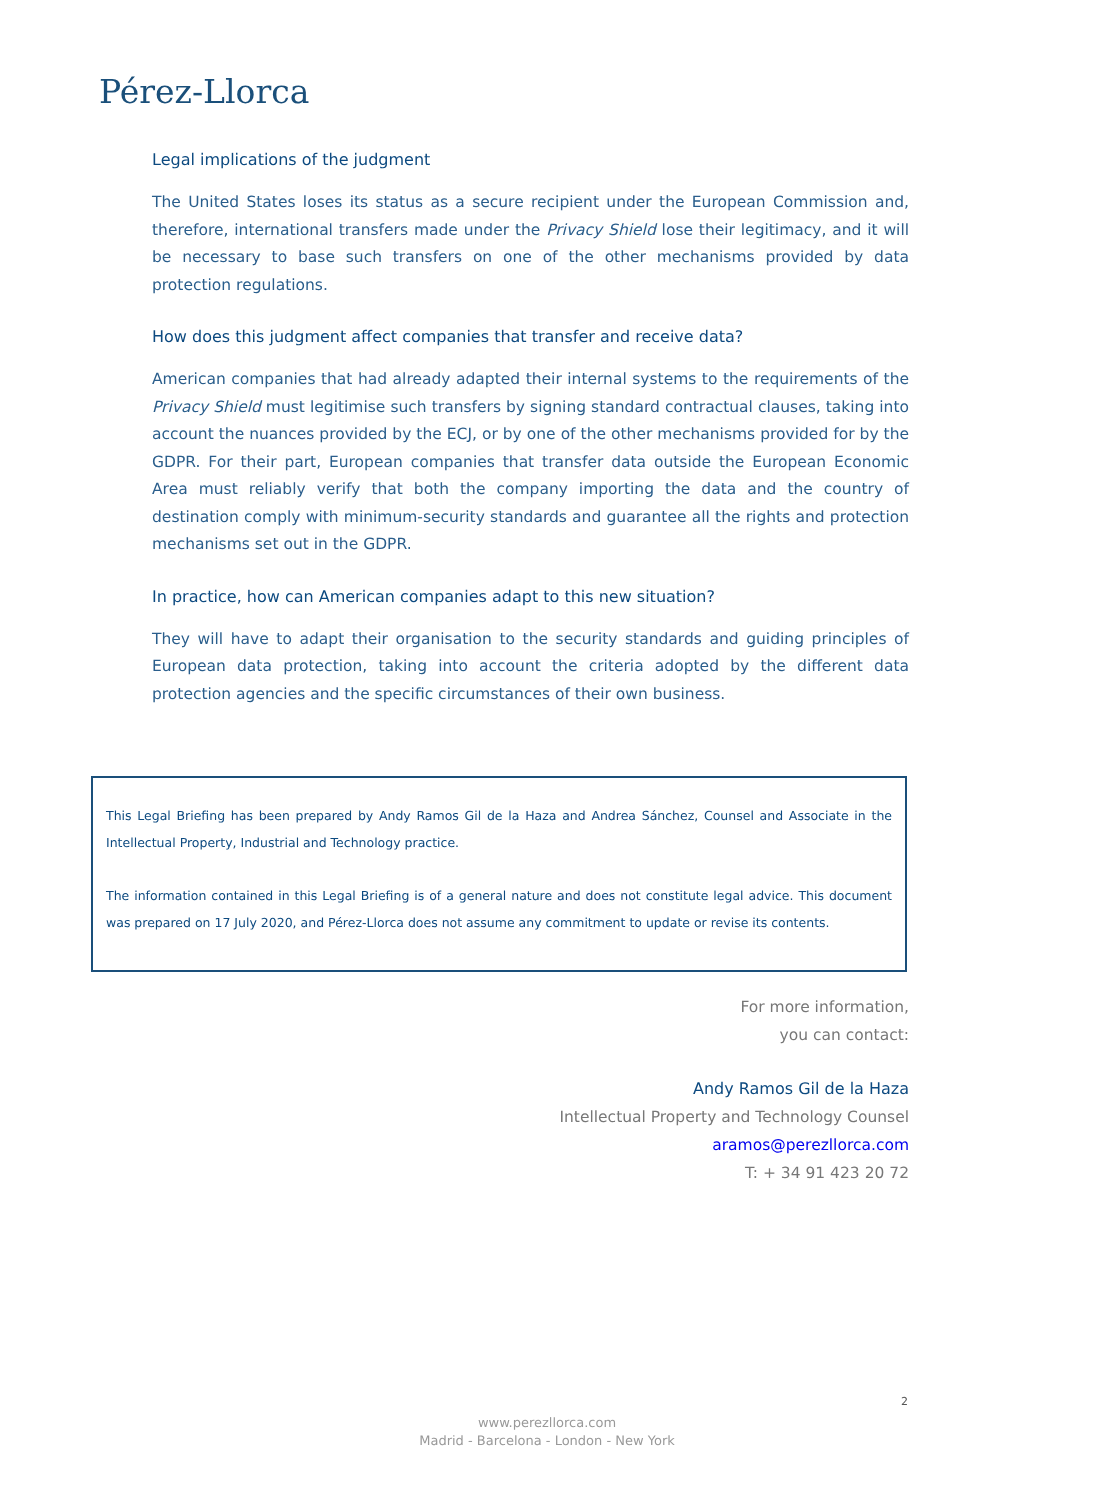Pérez-Llorca
Legal implications of the judgment
The United States loses its status as a secure recipient under the European Commission and, therefore, international transfers made under the Privacy Shield lose their legitimacy, and it will be necessary to base such transfers on one of the other mechanisms provided by data protection regulations.
How does this judgment affect companies that transfer and receive data?
American companies that had already adapted their internal systems to the requirements of the Privacy Shield must legitimise such transfers by signing standard contractual clauses, taking into account the nuances provided by the ECJ, or by one of the other mechanisms provided for by the GDPR. For their part, European companies that transfer data outside the European Economic Area must reliably verify that both the company importing the data and the country of destination comply with minimum-security standards and guarantee all the rights and protection mechanisms set out in the GDPR.
In practice, how can American companies adapt to this new situation?
They will have to adapt their organisation to the security standards and guiding principles of European data protection, taking into account the criteria adopted by the different data protection agencies and the specific circumstances of their own business.
This Legal Briefing has been prepared by Andy Ramos Gil de la Haza and Andrea Sánchez, Counsel and Associate in the Intellectual Property, Industrial and Technology practice.
The information contained in this Legal Briefing is of a general nature and does not constitute legal advice. This document was prepared on 17 July 2020, and Pérez-Llorca does not assume any commitment to update or revise its contents.
For more information,
you can contact:
Andy Ramos Gil de la Haza
Intellectual Property and Technology Counsel
aramos@perezllorca.com
T: + 34 91 423 20 72
2
www.perezllorca.com
Madrid - Barcelona - London - New York